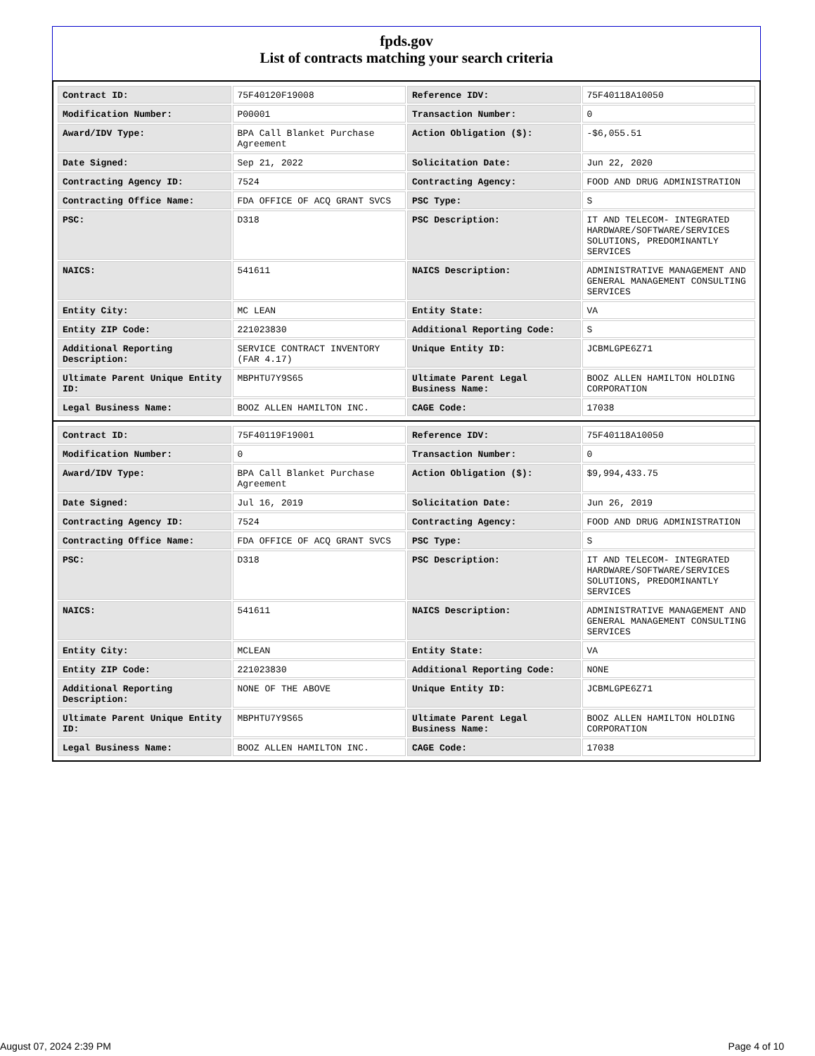fpds.gov
List of contracts matching your search criteria
| Contract ID: | 75F40120F19008 | Reference IDV: | 75F40118A10050 |
| Modification Number: | P00001 | Transaction Number: | 0 |
| Award/IDV Type: | BPA Call Blanket Purchase Agreement | Action Obligation ($): | -$6,055.51 |
| Date Signed: | Sep 21, 2022 | Solicitation Date: | Jun 22, 2020 |
| Contracting Agency ID: | 7524 | Contracting Agency: | FOOD AND DRUG ADMINISTRATION |
| Contracting Office Name: | FDA OFFICE OF ACQ GRANT SVCS | PSC Type: | S |
| PSC: | D318 | PSC Description: | IT AND TELECOM- INTEGRATED HARDWARE/SOFTWARE/SERVICES SOLUTIONS, PREDOMINANTLY SERVICES |
| NAICS: | 541611 | NAICS Description: | ADMINISTRATIVE MANAGEMENT AND GENERAL MANAGEMENT CONSULTING SERVICES |
| Entity City: | MC LEAN | Entity State: | VA |
| Entity ZIP Code: | 221023830 | Additional Reporting Code: | S |
| Additional Reporting Description: | SERVICE CONTRACT INVENTORY (FAR 4.17) | Unique Entity ID: | JCBMLGPE6Z71 |
| Ultimate Parent Unique Entity ID: | MBPHTU7Y9S65 | Ultimate Parent Legal Business Name: | BOOZ ALLEN HAMILTON HOLDING CORPORATION |
| Legal Business Name: | BOOZ ALLEN HAMILTON INC. | CAGE Code: | 17038 |
| Contract ID: | 75F40119F19001 | Reference IDV: | 75F40118A10050 |
| Modification Number: | 0 | Transaction Number: | 0 |
| Award/IDV Type: | BPA Call Blanket Purchase Agreement | Action Obligation ($): | $9,994,433.75 |
| Date Signed: | Jul 16, 2019 | Solicitation Date: | Jun 26, 2019 |
| Contracting Agency ID: | 7524 | Contracting Agency: | FOOD AND DRUG ADMINISTRATION |
| Contracting Office Name: | FDA OFFICE OF ACQ GRANT SVCS | PSC Type: | S |
| PSC: | D318 | PSC Description: | IT AND TELECOM- INTEGRATED HARDWARE/SOFTWARE/SERVICES SOLUTIONS, PREDOMINANTLY SERVICES |
| NAICS: | 541611 | NAICS Description: | ADMINISTRATIVE MANAGEMENT AND GENERAL MANAGEMENT CONSULTING SERVICES |
| Entity City: | MCLEAN | Entity State: | VA |
| Entity ZIP Code: | 221023830 | Additional Reporting Code: | NONE |
| Additional Reporting Description: | NONE OF THE ABOVE | Unique Entity ID: | JCBMLGPE6Z71 |
| Ultimate Parent Unique Entity ID: | MBPHTU7Y9S65 | Ultimate Parent Legal Business Name: | BOOZ ALLEN HAMILTON HOLDING CORPORATION |
| Legal Business Name: | BOOZ ALLEN HAMILTON INC. | CAGE Code: | 17038 |
August 07, 2024 2:39 PM Page 4 of 10